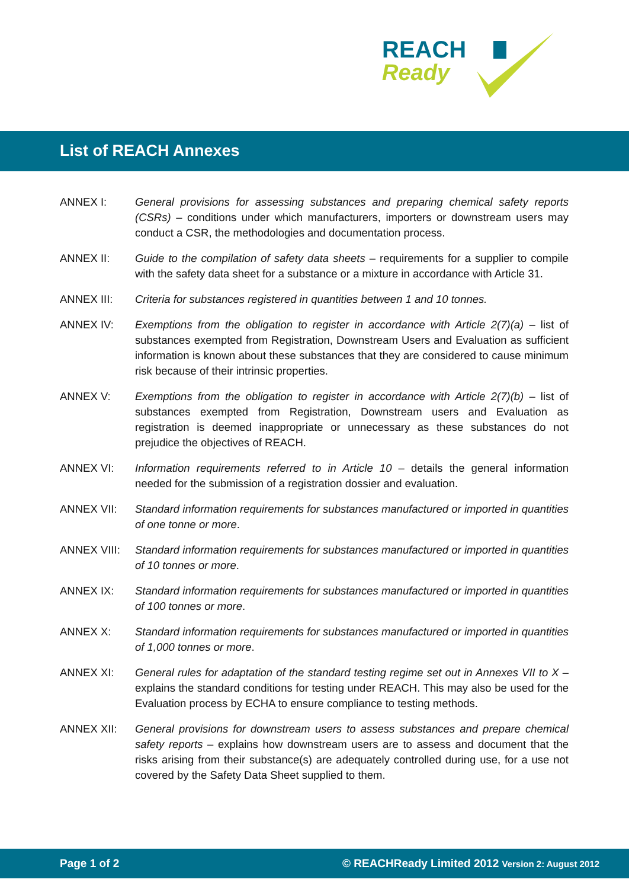REACH
Ready
List of REACH Annexes
ANNEX I: General provisions for assessing substances and preparing chemical safety reports (CSRs) – conditions under which manufacturers, importers or downstream users may conduct a CSR, the methodologies and documentation process.
ANNEX II: Guide to the compilation of safety data sheets – requirements for a supplier to compile with the safety data sheet for a substance or a mixture in accordance with Article 31.
ANNEX III: Criteria for substances registered in quantities between 1 and 10 tonnes.
ANNEX IV: Exemptions from the obligation to register in accordance with Article 2(7)(a) – list of substances exempted from Registration, Downstream Users and Evaluation as sufficient information is known about these substances that they are considered to cause minimum risk because of their intrinsic properties.
ANNEX V: Exemptions from the obligation to register in accordance with Article 2(7)(b) – list of substances exempted from Registration, Downstream users and Evaluation as registration is deemed inappropriate or unnecessary as these substances do not prejudice the objectives of REACH.
ANNEX VI: Information requirements referred to in Article 10 – details the general information needed for the submission of a registration dossier and evaluation.
ANNEX VII: Standard information requirements for substances manufactured or imported in quantities of one tonne or more.
ANNEX VIII: Standard information requirements for substances manufactured or imported in quantities of 10 tonnes or more.
ANNEX IX: Standard information requirements for substances manufactured or imported in quantities of 100 tonnes or more.
ANNEX X: Standard information requirements for substances manufactured or imported in quantities of 1,000 tonnes or more.
ANNEX XI: General rules for adaptation of the standard testing regime set out in Annexes VII to X – explains the standard conditions for testing under REACH. This may also be used for the Evaluation process by ECHA to ensure compliance to testing methods.
ANNEX XII: General provisions for downstream users to assess substances and prepare chemical safety reports – explains how downstream users are to assess and document that the risks arising from their substance(s) are adequately controlled during use, for a use not covered by the Safety Data Sheet supplied to them.
Page 1 of 2 © REACHReady Limited 2012 Version 2: August 2012